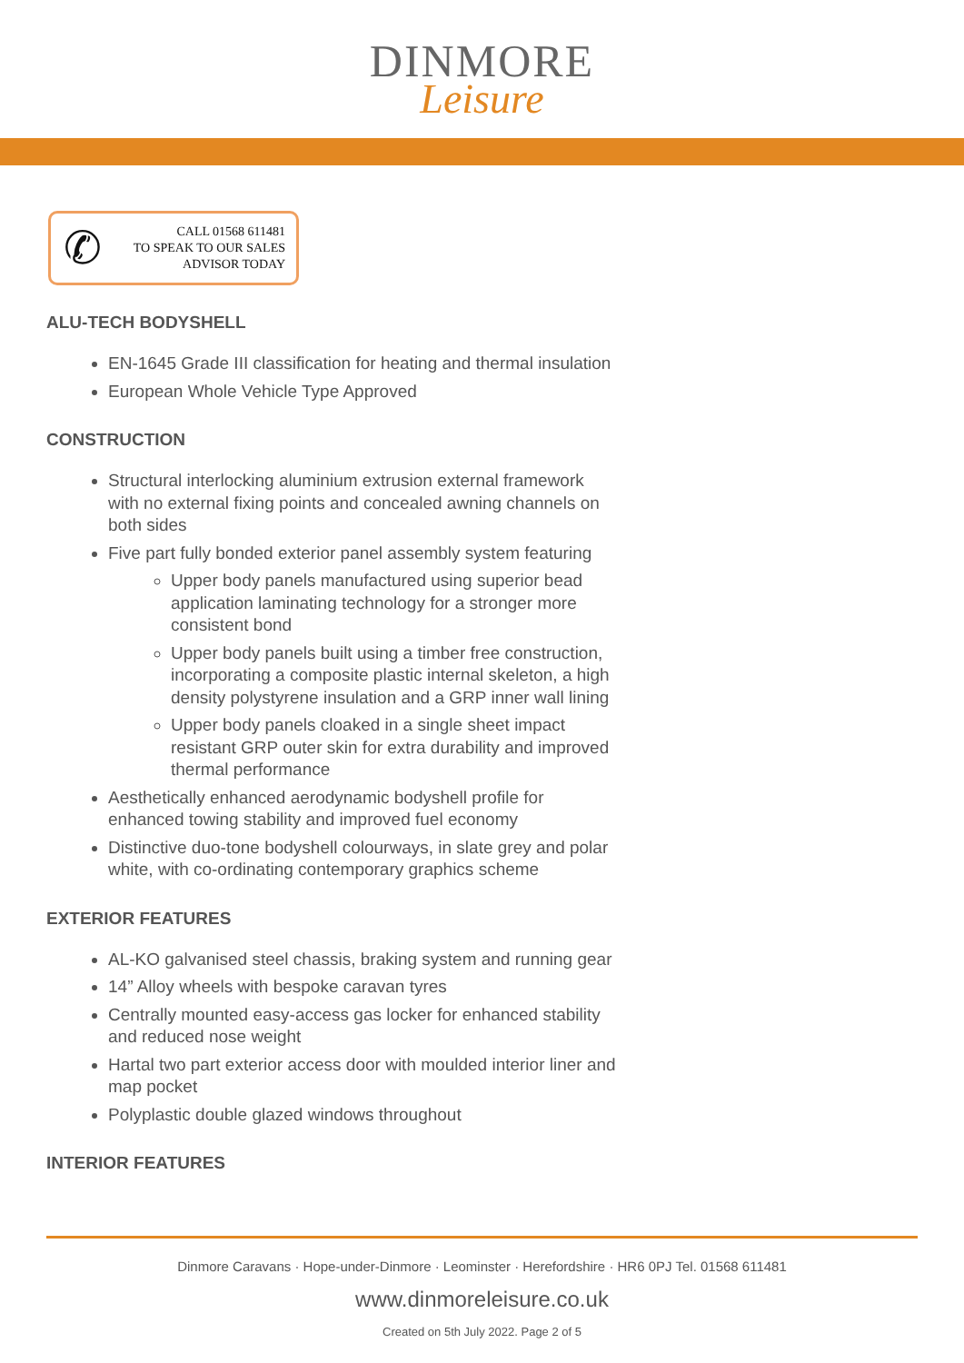DINMORE
Leisure
✆
CALL 01568 611481
TO SPEAK TO OUR SALES
ADVISOR TODAY
ALU-TECH BODYSHELL
EN-1645 Grade III classification for heating and thermal insulation
European Whole Vehicle Type Approved
CONSTRUCTION
Structural interlocking aluminium extrusion external framework with no external fixing points and concealed awning channels on both sides
Five part fully bonded exterior panel assembly system featuring
Upper body panels manufactured using superior bead application laminating technology for a stronger more consistent bond
Upper body panels built using a timber free construction, incorporating a composite plastic internal skeleton, a high density polystyrene insulation and a GRP inner wall lining
Upper body panels cloaked in a single sheet impact resistant GRP outer skin for extra durability and improved thermal performance
Aesthetically enhanced aerodynamic bodyshell profile for enhanced towing stability and improved fuel economy
Distinctive duo-tone bodyshell colourways, in slate grey and polar white, with co-ordinating contemporary graphics scheme
EXTERIOR FEATURES
AL-KO galvanised steel chassis, braking system and running gear
14” Alloy wheels with bespoke caravan tyres
Centrally mounted easy-access gas locker for enhanced stability and reduced nose weight
Hartal two part exterior access door with moulded interior liner and map pocket
Polyplastic double glazed windows throughout
INTERIOR FEATURES
Dinmore Caravans · Hope-under-Dinmore · Leominster · Herefordshire · HR6 0PJ Tel. 01568 611481
www.dinmoreleisure.co.uk
Created on 5th July 2022. Page 2 of 5